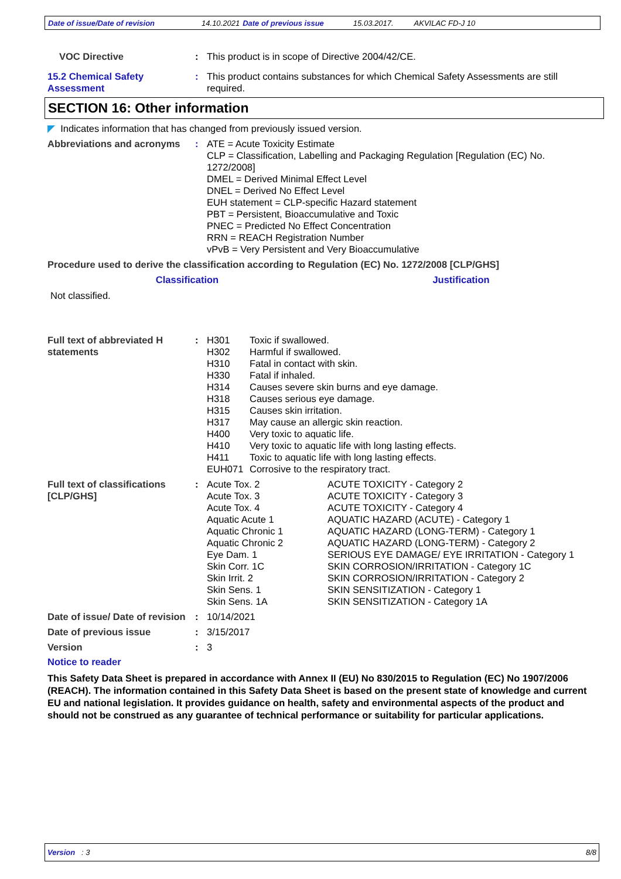Date of issue/Date of revision 14.10.2021 Date of previous issue 15.03.2017. AKVILAC FD-J 10
VOC Directive : This product is in scope of Directive 2004/42/CE.
15.2 Chemical Safety Assessment
: This product contains substances for which Chemical Safety Assessments are still required.
SECTION 16: Other information
◤ Indicates information that has changed from previously issued version.
Abbreviations and acronyms
: ATE = Acute Toxicity Estimate
CLP = Classification, Labelling and Packaging Regulation [Regulation (EC) No. 1272/2008]
DMEL = Derived Minimal Effect Level
DNEL = Derived No Effect Level
EUH statement = CLP-specific Hazard statement
PBT = Persistent, Bioaccumulative and Toxic
PNEC = Predicted No Effect Concentration
RRN = REACH Registration Number
vPvB = Very Persistent and Very Bioaccumulative
Procedure used to derive the classification according to Regulation (EC) No. 1272/2008 [CLP/GHS]
| Classification | Justification |
| --- | --- |
| Not classified. | |
Full text of abbreviated H statements
:
| H301 | Toxic if swallowed. |
| H302 | Harmful if swallowed. |
| H310 | Fatal in contact with skin. |
| H330 | Fatal if inhaled. |
| H314 | Causes severe skin burns and eye damage. |
| H318 | Causes serious eye damage. |
| H315 | Causes skin irritation. |
| H317 | May cause an allergic skin reaction. |
| H400 | Very toxic to aquatic life. |
| H410 | Very toxic to aquatic life with long lasting effects. |
| H411 | Toxic to aquatic life with long lasting effects. |
| EUH071 | Corrosive to the respiratory tract. |
Full text of classifications [CLP/GHS]
:
| Acute Tox. 2 | ACUTE TOXICITY - Category 2 |
| Acute Tox. 3 | ACUTE TOXICITY - Category 3 |
| Acute Tox. 4 | ACUTE TOXICITY - Category 4 |
| Aquatic Acute 1 | AQUATIC HAZARD (ACUTE) - Category 1 |
| Aquatic Chronic 1 | AQUATIC HAZARD (LONG-TERM) - Category 1 |
| Aquatic Chronic 2 | AQUATIC HAZARD (LONG-TERM) - Category 2 |
| Eye Dam. 1 | SERIOUS EYE DAMAGE/ EYE IRRITATION - Category 1 |
| Skin Corr. 1C | SKIN CORROSION/IRRITATION - Category 1C |
| Skin Irrit. 2 | SKIN CORROSION/IRRITATION - Category 2 |
| Skin Sens. 1 | SKIN SENSITIZATION - Category 1 |
| Skin Sens. 1A | SKIN SENSITIZATION - Category 1A |
Date of issue/ Date of revision
: 10/14/2021
Date of previous issue : 3/15/2017
Version : 3
Notice to reader
This Safety Data Sheet is prepared in accordance with Annex II (EU) No 830/2015 to Regulation (EC) No 1907/2006 (REACH). The information contained in this Safety Data Sheet is based on the present state of knowledge and current EU and national legislation. It provides guidance on health, safety and environmental aspects of the product and should not be construed as any guarantee of technical performance or suitability for particular applications.
Version : 3 8/8